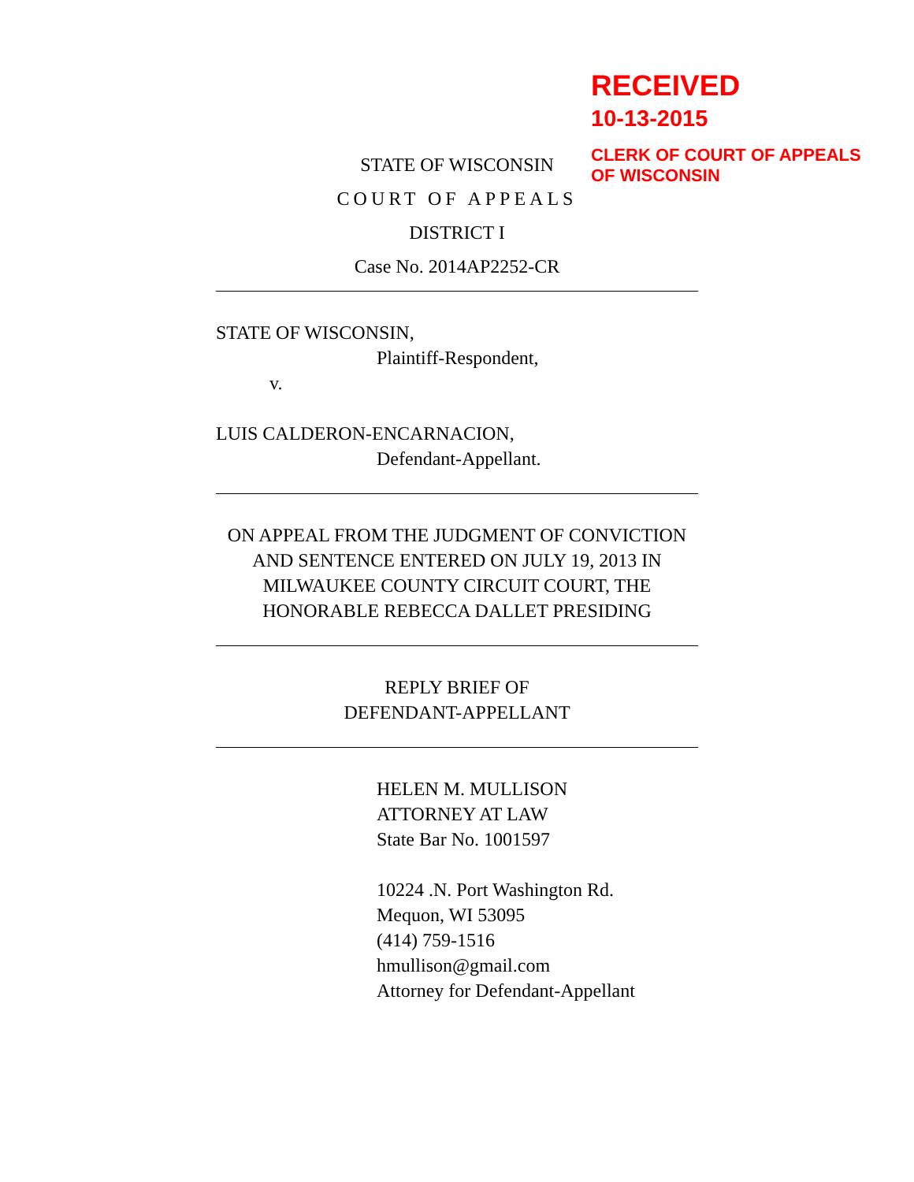RECEIVED
10-13-2015
CLERK OF COURT OF APPEALS
OF WISCONSIN
STATE OF WISCONSIN
COURT OF APPEALS
DISTRICT I
Case No. 2014AP2252-CR
STATE OF WISCONSIN,
Plaintiff-Respondent,
v.
LUIS CALDERON-ENCARNACION,
Defendant-Appellant.
ON APPEAL FROM THE JUDGMENT OF CONVICTION
AND SENTENCE ENTERED ON JULY 19, 2013 IN
MILWAUKEE COUNTY CIRCUIT COURT, THE
HONORABLE REBECCA DALLET PRESIDING
REPLY BRIEF OF
DEFENDANT-APPELLANT
HELEN M. MULLISON
ATTORNEY AT LAW
State Bar No. 1001597
10224 .N. Port Washington Rd.
Mequon, WI 53095
(414) 759-1516
hmullison@gmail.com
Attorney for Defendant-Appellant